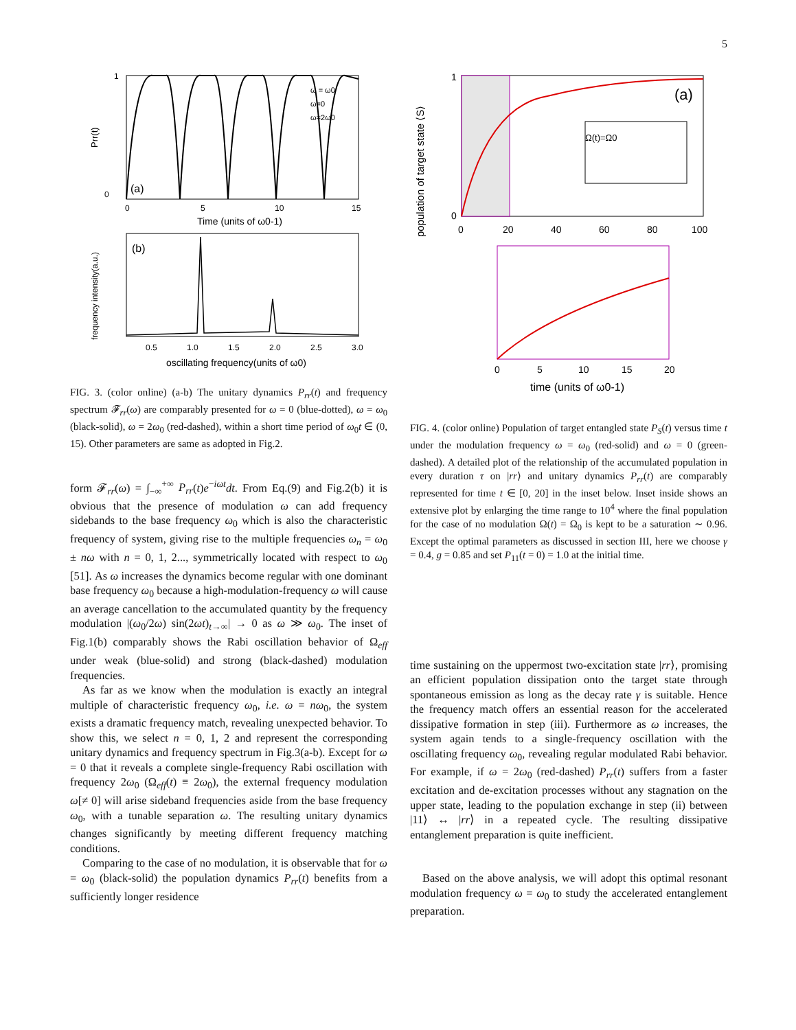5
1
0
0
5
10
15
Time (units of ω0-1)
(a)
Prr(t)
ω = ω0
ω=0
ω=2ω0
(b)
0.5
1.0
1.5
2.0
2.5
3.0
oscillating frequency(units of ω0)
frequency intensity(a.u.)
FIG. 3. (color online) (a-b) The unitary dynamics P<sub>rr</sub>(t) and frequency spectrum 𝓕<sub>rr</sub>(ω) are comparably presented for ω = 0 (blue-dotted), ω = ω<sub>0</sub> (black-solid), ω = 2ω<sub>0</sub> (red-dashed), within a short time period of ω<sub>0</sub>t ∈ (0, 15). Other parameters are same as adopted in Fig.2.
form 𝓕<sub>rr</sub>(ω) = ∫<sub>−∞</sub><sup>+∞</sup> P<sub>rr</sub>(t)e<sup>−iωt</sup>dt. From Eq.(9) and Fig.2(b) it is obvious that the presence of modulation ω can add frequency sidebands to the base frequency ω<sub>0</sub> which is also the characteristic frequency of system, giving rise to the multiple frequencies ω<sub>n</sub> = ω<sub>0</sub> ± nω with n = 0, 1, 2..., symmetrically located with respect to ω<sub>0</sub> [51]. As ω increases the dynamics become regular with one dominant base frequency ω<sub>0</sub> because a high-modulation-frequency ω will cause an average cancellation to the accumulated quantity by the frequency modulation |(ω<sub>0</sub>/2ω) sin(2ωt)<sub>t→∞</sub>| → 0 as ω ≫ ω<sub>0</sub>. The inset of Fig.1(b) comparably shows the Rabi oscillation behavior of Ω<sub>eff</sub> under weak (blue-solid) and strong (black-dashed) modulation frequencies.
As far as we know when the modulation is exactly an integral multiple of characteristic frequency ω<sub>0</sub>, i.e. ω = nω<sub>0</sub>, the system exists a dramatic frequency match, revealing unexpected behavior. To show this, we select n = 0, 1, 2 and represent the corresponding unitary dynamics and frequency spectrum in Fig.3(a-b). Except for ω = 0 that it reveals a complete single-frequency Rabi oscillation with frequency 2ω<sub>0</sub> (Ω<sub>eff</sub>(t) ≡ 2ω<sub>0</sub>), the external frequency modulation ω[≠ 0] will arise sideband frequencies aside from the base frequency ω<sub>0</sub>, with a tunable separation ω. The resulting unitary dynamics changes significantly by meeting different frequency matching conditions.
Comparing to the case of no modulation, it is observable that for ω = ω<sub>0</sub> (black-solid) the population dynamics P<sub>rr</sub>(t) benefits from a sufficiently longer residence
(a)
Ω(t)=Ω0
population of target state ⟨S⟩
1
0
0
20
40
60
80
100
0
5
10
15
20
time (units of ω0-1)
FIG. 4. (color online) Population of target entangled state P<sub>S</sub>(t) versus time t under the modulation frequency ω = ω<sub>0</sub> (red-solid) and ω = 0 (green-dashed). A detailed plot of the relationship of the accumulated population in every duration τ on |rr⟩ and unitary dynamics P<sub>rr</sub>(t) are comparably represented for time t ∈ [0, 20] in the inset below. Inset inside shows an extensive plot by enlarging the time range to 10<sup>4</sup> where the final population for the case of no modulation Ω(t) = Ω<sub>0</sub> is kept to be a saturation ∼ 0.96. Except the optimal parameters as discussed in section III, here we choose γ = 0.4, g = 0.85 and set P<sub>11</sub>(t = 0) = 1.0 at the initial time.
time sustaining on the uppermost two-excitation state |rr⟩, promising an efficient population dissipation onto the target state through spontaneous emission as long as the decay rate γ is suitable. Hence the frequency match offers an essential reason for the accelerated dissipative formation in step (iii). Furthermore as ω increases, the system again tends to a single-frequency oscillation with the oscillating frequency ω<sub>0</sub>, revealing regular modulated Rabi behavior. For example, if ω = 2ω<sub>0</sub> (red-dashed) P<sub>rr</sub>(t) suffers from a faster excitation and de-excitation processes without any stagnation on the upper state, leading to the population exchange in step (ii) between |11⟩ ↔ |rr⟩ in a repeated cycle. The resulting dissipative entanglement preparation is quite inefficient.
Based on the above analysis, we will adopt this optimal resonant modulation frequency ω = ω<sub>0</sub> to study the accelerated entanglement preparation.